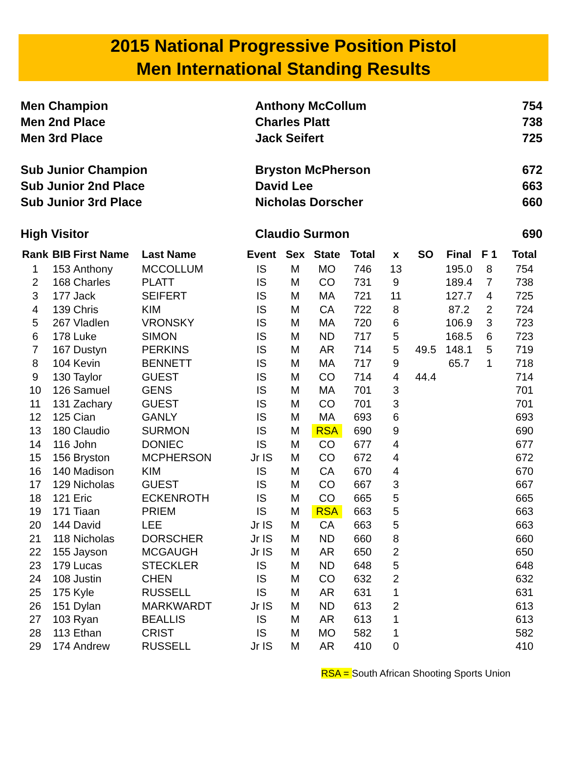2015 National Progressive Position Pistol
Men International Standing Results
| Men Champion | Anthony McCollum | 754 |
| Men 2nd Place | Charles Platt | 738 |
| Men 3rd Place | Jack Seifert | 725 |
| Sub Junior Champion | Bryston McPherson | 672 |
| Sub Junior 2nd Place | David Lee | 663 |
| Sub Junior 3rd Place | Nicholas Dorscher | 660 |
| High Visitor | Claudio Surmon | 690 |
| Rank | BIB | First Name | Last Name | Event | Sex | State | Total | x | SO | Final | F 1 | Total |
| --- | --- | --- | --- | --- | --- | --- | --- | --- | --- | --- | --- | --- |
| 1 | 153 | Anthony | MCCOLLUM | IS | M | MO | 746 | 13 | | 195.0 | 8 | 754 |
| 2 | 168 | Charles | PLATT | IS | M | CO | 731 | 9 | | 189.4 | 7 | 738 |
| 3 | 177 | Jack | SEIFERT | IS | M | MA | 721 | 11 | | 127.7 | 4 | 725 |
| 4 | 139 | Chris | KIM | IS | M | CA | 722 | 8 | | 87.2 | 2 | 724 |
| 5 | 267 | Vladlen | VRONSKY | IS | M | MA | 720 | 6 | | 106.9 | 3 | 723 |
| 6 | 178 | Luke | SIMON | IS | M | ND | 717 | 5 | | 168.5 | 6 | 723 |
| 7 | 167 | Dustyn | PERKINS | IS | M | AR | 714 | 5 | 49.5 | 148.1 | 5 | 719 |
| 8 | 104 | Kevin | BENNETT | IS | M | MA | 717 | 9 | | 65.7 | 1 | 718 |
| 9 | 130 | Taylor | GUEST | IS | M | CO | 714 | 4 | 44.4 | | | 714 |
| 10 | 126 | Samuel | GENS | IS | M | MA | 701 | 3 | | | | 701 |
| 11 | 131 | Zachary | GUEST | IS | M | CO | 701 | 3 | | | | 701 |
| 12 | 125 | Cian | GANLY | IS | M | MA | 693 | 6 | | | | 693 |
| 13 | 180 | Claudio | SURMON | IS | M | RSA | 690 | 9 | | | | 690 |
| 14 | 116 | John | DONIEC | IS | M | CO | 677 | 4 | | | | 677 |
| 15 | 156 | Bryston | MCPHERSON | Jr IS | M | CO | 672 | 4 | | | | 672 |
| 16 | 140 | Madison | KIM | IS | M | CA | 670 | 4 | | | | 670 |
| 17 | 129 | Nicholas | GUEST | IS | M | CO | 667 | 3 | | | | 667 |
| 18 | 121 | Eric | ECKENROTH | IS | M | CO | 665 | 5 | | | | 665 |
| 19 | 171 | Tiaan | PRIEM | IS | M | RSA | 663 | 5 | | | | 663 |
| 20 | 144 | David | LEE | Jr IS | M | CA | 663 | 5 | | | | 663 |
| 21 | 118 | Nicholas | DORSCHER | Jr IS | M | ND | 660 | 8 | | | | 660 |
| 22 | 155 | Jayson | MCGAUGH | Jr IS | M | AR | 650 | 2 | | | | 650 |
| 23 | 179 | Lucas | STECKLER | IS | M | ND | 648 | 5 | | | | 648 |
| 24 | 108 | Justin | CHEN | IS | M | CO | 632 | 2 | | | | 632 |
| 25 | 175 | Kyle | RUSSELL | IS | M | AR | 631 | 1 | | | | 631 |
| 26 | 151 | Dylan | MARKWARDT | Jr IS | M | ND | 613 | 2 | | | | 613 |
| 27 | 103 | Ryan | BEALLIS | IS | M | AR | 613 | 1 | | | | 613 |
| 28 | 113 | Ethan | CRIST | IS | M | MO | 582 | 1 | | | | 582 |
| 29 | 174 | Andrew | RUSSELL | Jr IS | M | AR | 410 | 0 | | | | 410 |
RSA = South African Shooting Sports Union